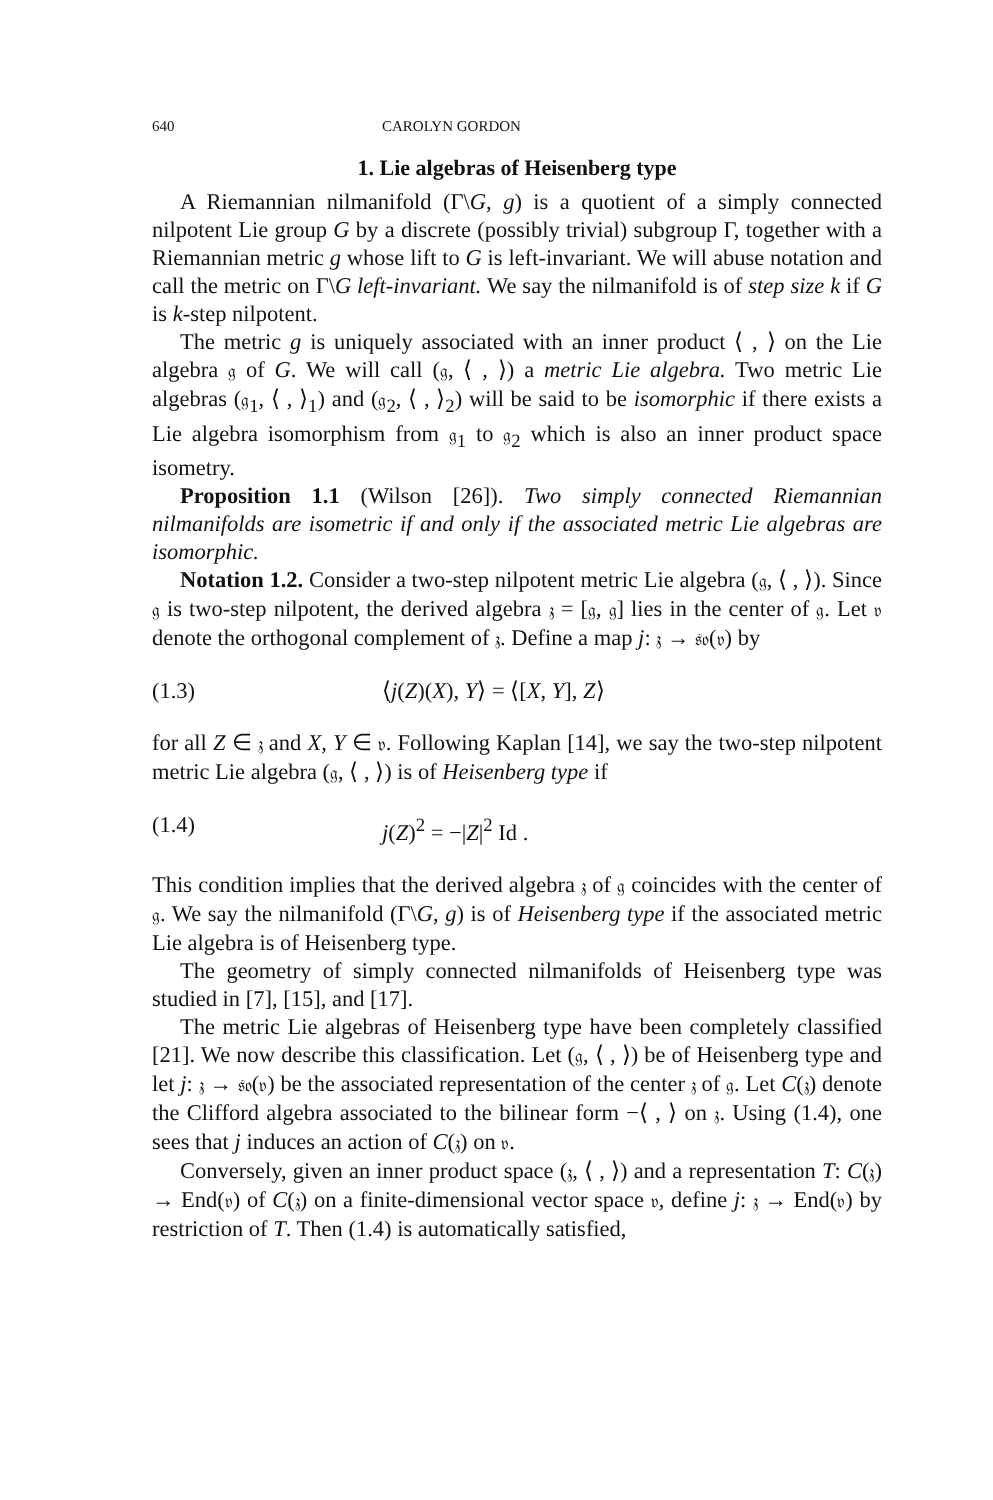640 CAROLYN GORDON
1. Lie algebras of Heisenberg type
A Riemannian nilmanifold (Γ\G, g) is a quotient of a simply connected nilpotent Lie group G by a discrete (possibly trivial) subgroup Γ, together with a Riemannian metric g whose lift to G is left-invariant. We will abuse notation and call the metric on Γ\G left-invariant. We say the nilmanifold is of step size k if G is k-step nilpotent.
The metric g is uniquely associated with an inner product ⟨ , ⟩ on the Lie algebra 𝔤 of G. We will call (𝔤, ⟨ , ⟩) a metric Lie algebra. Two metric Lie algebras (𝔤<sub>1</sub>, ⟨ , ⟩<sub>1</sub>) and (𝔤<sub>2</sub>, ⟨ , ⟩<sub>2</sub>) will be said to be isomorphic if there exists a Lie algebra isomorphism from 𝔤<sub>1</sub> to 𝔤<sub>2</sub> which is also an inner product space isometry.
Proposition 1.1 (Wilson [26]). Two simply connected Riemannian nilmanifolds are isometric if and only if the associated metric Lie algebras are isomorphic.
Notation 1.2. Consider a two-step nilpotent metric Lie algebra (𝔤, ⟨ , ⟩). Since 𝔤 is two-step nilpotent, the derived algebra 𝔷 = [𝔤, 𝔤] lies in the center of 𝔤. Let 𝔳 denote the orthogonal complement of 𝔷. Define a map j: 𝔷 → 𝔰𝔬(𝔳) by
(1.3) ⟨j(Z)(X), Y⟩ = ⟨[X, Y], Z⟩
for all Z ∈ 𝔷 and X, Y ∈ 𝔳. Following Kaplan [14], we say the two-step nilpotent metric Lie algebra (𝔤, ⟨ , ⟩) is of Heisenberg type if
(1.4) j(Z)<sup>2</sup> = −|Z|<sup>2</sup> Id .
This condition implies that the derived algebra 𝔷 of 𝔤 coincides with the center of 𝔤. We say the nilmanifold (Γ\G, g) is of Heisenberg type if the associated metric Lie algebra is of Heisenberg type.
The geometry of simply connected nilmanifolds of Heisenberg type was studied in [7], [15], and [17].
The metric Lie algebras of Heisenberg type have been completely classified [21]. We now describe this classification. Let (𝔤, ⟨ , ⟩) be of Heisenberg type and let j: 𝔷 → 𝔰𝔬(𝔳) be the associated representation of the center 𝔷 of 𝔤. Let C(𝔷) denote the Clifford algebra associated to the bilinear form −⟨ , ⟩ on 𝔷. Using (1.4), one sees that j induces an action of C(𝔷) on 𝔳.
Conversely, given an inner product space (𝔷, ⟨ , ⟩) and a representation T: C(𝔷) → End(𝔳) of C(𝔷) on a finite-dimensional vector space 𝔳, define j: 𝔷 → End(𝔳) by restriction of T. Then (1.4) is automatically satisfied,